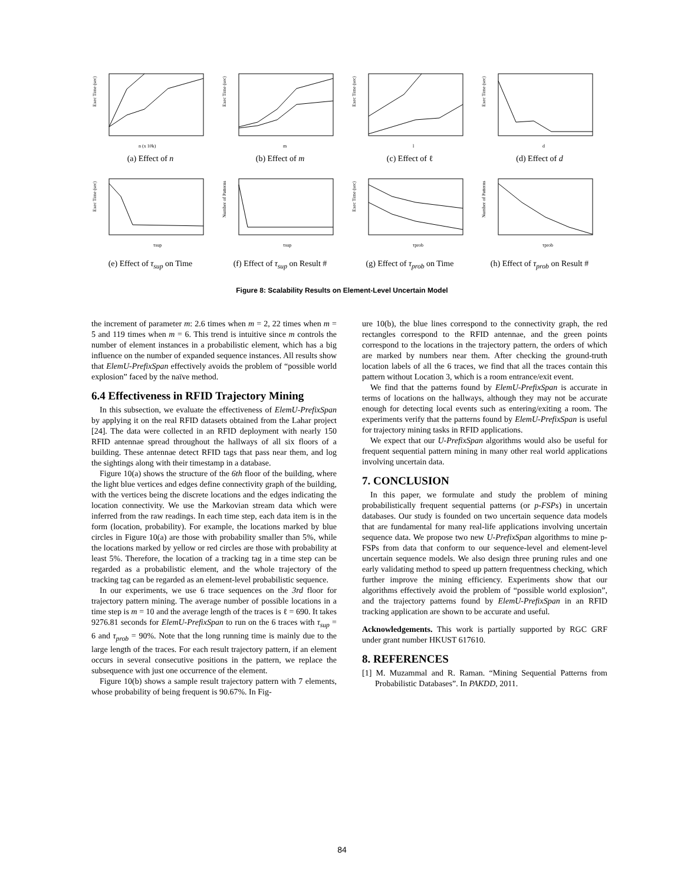Exec Time (sec)
n (x 10k)
(a) Effect of n
Exec Time (sec)
m
(b) Effect of m
Exec Time (sec)
l
(c) Effect of ℓ
Exec Time (sec)
d
(d) Effect of d
Exec Time (sec)
τsup
(e) Effect of τ<sub>sup</sub> on Time
Number of Patterns
τsup
(f) Effect of τ<sub>sup</sub> on Result #
Exec Time (sec)
τprob
(g) Effect of τ<sub>prob</sub> on Time
Number of Patterns
τprob
(h) Effect of τ<sub>prob</sub> on Result #
Figure 8: Scalability Results on Element-Level Uncertain Model
the increment of parameter m: 2.6 times when m = 2, 22 times when m = 5 and 119 times when m = 6. This trend is intuitive since m controls the number of element instances in a probabilistic element, which has a big influence on the number of expanded sequence instances. All results show that ElemU-PrefixSpan effectively avoids the problem of “possible world explosion” faced by the naïve method.
6.4 Effectiveness in RFID Trajectory Mining
In this subsection, we evaluate the effectiveness of ElemU-PrefixSpan by applying it on the real RFID datasets obtained from the Lahar project [24]. The data were collected in an RFID deployment with nearly 150 RFID antennae spread throughout the hallways of all six floors of a building. These antennae detect RFID tags that pass near them, and log the sightings along with their timestamp in a database.
Figure 10(a) shows the structure of the 6th floor of the building, where the light blue vertices and edges define connectivity graph of the building, with the vertices being the discrete locations and the edges indicating the location connectivity. We use the Markovian stream data which were inferred from the raw readings. In each time step, each data item is in the form (location, probability). For example, the locations marked by blue circles in Figure 10(a) are those with probability smaller than 5%, while the locations marked by yellow or red circles are those with probability at least 5%. Therefore, the location of a tracking tag in a time step can be regarded as a probabilistic element, and the whole trajectory of the tracking tag can be regarded as an element-level probabilistic sequence.
In our experiments, we use 6 trace sequences on the 3rd floor for trajectory pattern mining. The average number of possible locations in a time step is m = 10 and the average length of the traces is ℓ = 690. It takes 9276.81 seconds for ElemU-PrefixSpan to run on the 6 traces with τ<sub>sup</sub> = 6 and τ<sub>prob</sub> = 90%. Note that the long running time is mainly due to the large length of the traces. For each result trajectory pattern, if an element occurs in several consecutive positions in the pattern, we replace the subsequence with just one occurrence of the element.
Figure 10(b) shows a sample result trajectory pattern with 7 elements, whose probability of being frequent is 90.67%. In Fig-
ure 10(b), the blue lines correspond to the connectivity graph, the red rectangles correspond to the RFID antennae, and the green points correspond to the locations in the trajectory pattern, the orders of which are marked by numbers near them. After checking the ground-truth location labels of all the 6 traces, we find that all the traces contain this pattern without Location 3, which is a room entrance/exit event.
We find that the patterns found by ElemU-PrefixSpan is accurate in terms of locations on the hallways, although they may not be accurate enough for detecting local events such as entering/exiting a room. The experiments verify that the patterns found by ElemU-PrefixSpan is useful for trajectory mining tasks in RFID applications.
We expect that our U-PrefixSpan algorithms would also be useful for frequent sequential pattern mining in many other real world applications involving uncertain data.
7. CONCLUSION
In this paper, we formulate and study the problem of mining probabilistically frequent sequential patterns (or p-FSPs) in uncertain databases. Our study is founded on two uncertain sequence data models that are fundamental for many real-life applications involving uncertain sequence data. We propose two new U-PrefixSpan algorithms to mine p-FSPs from data that conform to our sequence-level and element-level uncertain sequence models. We also design three pruning rules and one early validating method to speed up pattern frequentness checking, which further improve the mining efficiency. Experiments show that our algorithms effectively avoid the problem of “possible world explosion”, and the trajectory patterns found by ElemU-PrefixSpan in an RFID tracking application are shown to be accurate and useful.
Acknowledgements. This work is partially supported by RGC GRF under grant number HKUST 617610.
8. REFERENCES
[1] M. Muzammal and R. Raman. “Mining Sequential Patterns from Probabilistic Databases”. In PAKDD, 2011.
84